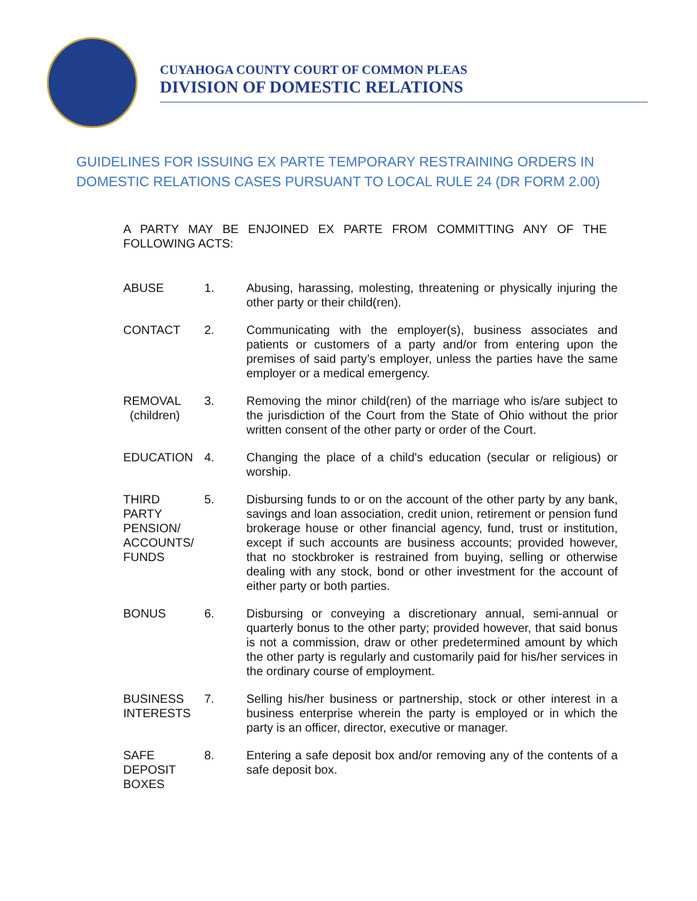CUYAHOGA COUNTY COURT OF COMMON PLEAS
DIVISION OF DOMESTIC RELATIONS
GUIDELINES FOR ISSUING EX PARTE TEMPORARY RESTRAINING ORDERS IN DOMESTIC RELATIONS CASES PURSUANT TO LOCAL RULE 24 (DR FORM 2.00)
A PARTY MAY BE ENJOINED EX PARTE FROM COMMITTING ANY OF THE FOLLOWING ACTS:
ABUSE 1. Abusing, harassing, molesting, threatening or physically injuring the other party or their child(ren).
CONTACT 2. Communicating with the employer(s), business associates and patients or customers of a party and/or from entering upon the premises of said party’s employer, unless the parties have the same employer or a medical emergency.
REMOVAL
(children)
3. Removing the minor child(ren) of the marriage who is/are subject to the jurisdiction of the Court from the State of Ohio without the prior written consent of the other party or order of the Court.
EDUCATION 4. Changing the place of a child's education (secular or religious) or worship.
THIRD
PARTY
PENSION/
ACCOUNTS/
FUNDS
5. Disbursing funds to or on the account of the other party by any bank, savings and loan association, credit union, retirement or pension fund brokerage house or other financial agency, fund, trust or institution, except if such accounts are business accounts; provided however, that no stockbroker is restrained from buying, selling or otherwise dealing with any stock, bond or other investment for the account of either party or both parties.
BONUS 6. Disbursing or conveying a discretionary annual, semi-annual or quarterly bonus to the other party; provided however, that said bonus is not a commission, draw or other predetermined amount by which the other party is regularly and customarily paid for his/her services in the ordinary course of employment.
BUSINESS
INTERESTS
7. Selling his/her business or partnership, stock or other interest in a business enterprise wherein the party is employed or in which the party is an officer, director, executive or manager.
SAFE
DEPOSIT
BOXES
8. Entering a safe deposit box and/or removing any of the contents of a safe deposit box.